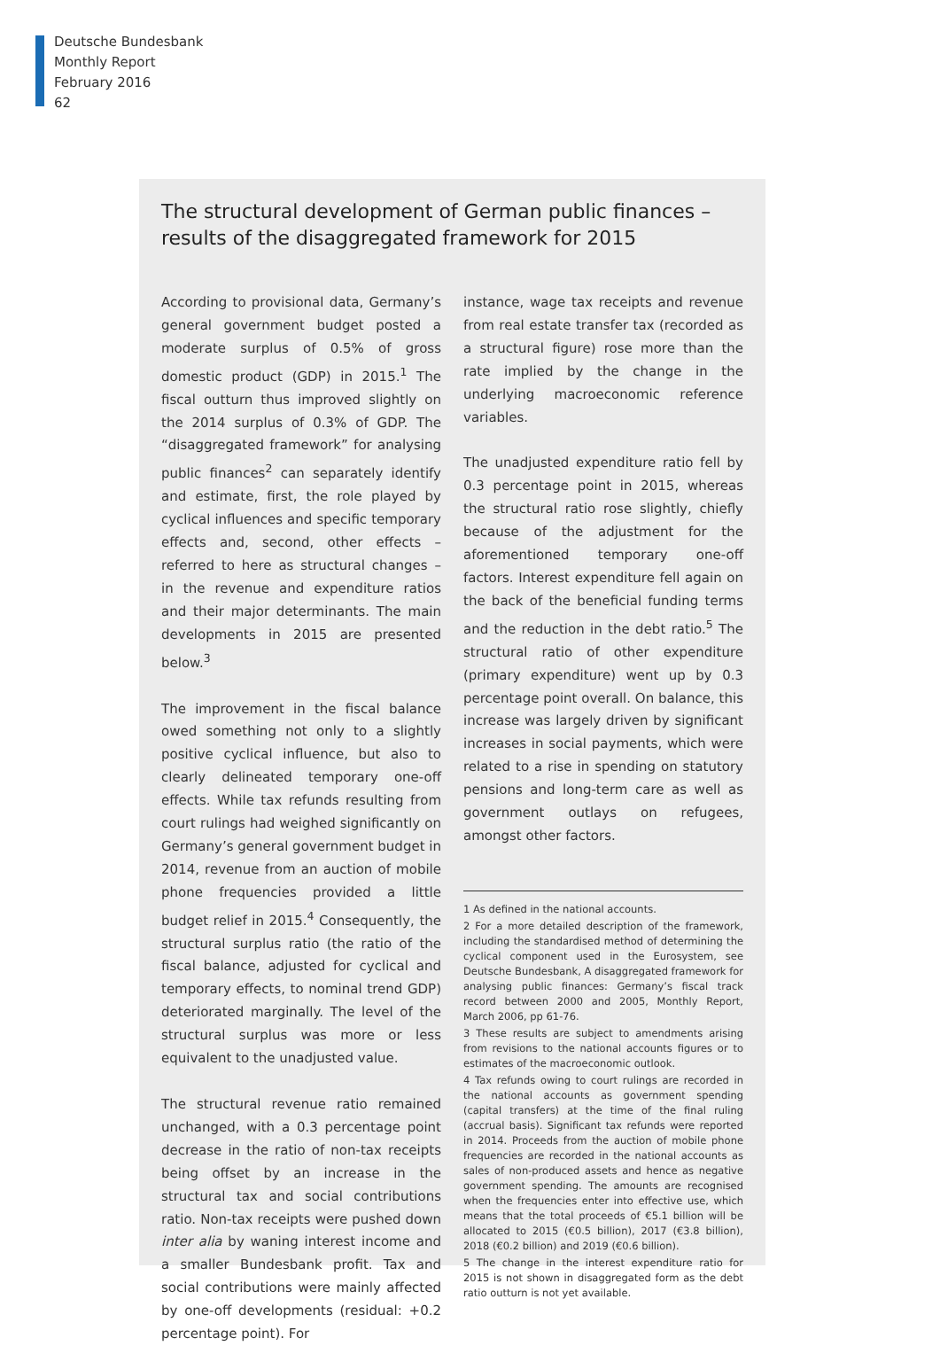Deutsche Bundesbank
Monthly Report
February 2016
62
The structural development of German public finances –
results of the disaggregated framework for 2015
According to provisional data, Germany’s general government budget posted a moderate surplus of 0.5% of gross domestic product (GDP) in 2015.<sup>1</sup> The fiscal outturn thus improved slightly on the 2014 surplus of 0.3% of GDP. The “disaggregated framework” for analysing public finances<sup>2</sup> can separately identify and estimate, first, the role played by cyclical influences and specific temporary effects and, second, other effects – referred to here as structural changes – in the revenue and expenditure ratios and their major determinants. The main developments in 2015 are presented below.<sup>3</sup>
The improvement in the fiscal balance owed something not only to a slightly positive cyclical influence, but also to clearly delineated temporary one-off effects. While tax refunds resulting from court rulings had weighed significantly on Germany’s general government budget in 2014, revenue from an auction of mobile phone frequencies provided a little budget relief in 2015.<sup>4</sup> Consequently, the structural surplus ratio (the ratio of the fiscal balance, adjusted for cyclical and temporary effects, to nominal trend GDP) deteriorated marginally. The level of the structural surplus was more or less equivalent to the unadjusted value.
The structural revenue ratio remained unchanged, with a 0.3 percentage point decrease in the ratio of non-tax receipts being offset by an increase in the structural tax and social contributions ratio. Non-tax receipts were pushed down inter alia by waning interest income and a smaller Bundesbank profit. Tax and social contributions were mainly affected by one-off developments (residual: +0.2 percentage point). For
instance, wage tax receipts and revenue from real estate transfer tax (recorded as a structural figure) rose more than the rate implied by the change in the underlying macroeconomic reference variables.
The unadjusted expenditure ratio fell by 0.3 percentage point in 2015, whereas the structural ratio rose slightly, chiefly because of the adjustment for the aforementioned temporary one-off factors. Interest expenditure fell again on the back of the beneficial funding terms and the reduction in the debt ratio.<sup>5</sup> The structural ratio of other expenditure (primary expenditure) went up by 0.3 percentage point overall. On balance, this increase was largely driven by significant increases in social payments, which were related to a rise in spending on statutory pensions and long-term care as well as government outlays on refugees, amongst other factors.
1 As defined in the national accounts.
2 For a more detailed description of the framework, including the standardised method of determining the cyclical component used in the Eurosystem, see Deutsche Bundesbank, A disaggregated framework for analysing public finances: Germany’s fiscal track record between 2000 and 2005, Monthly Report, March 2006, pp 61-76.
3 These results are subject to amendments arising from revisions to the national accounts figures or to estimates of the macroeconomic outlook.
4 Tax refunds owing to court rulings are recorded in the national accounts as government spending (capital transfers) at the time of the final ruling (accrual basis). Significant tax refunds were reported in 2014. Proceeds from the auction of mobile phone frequencies are recorded in the national accounts as sales of non-produced assets and hence as negative government spending. The amounts are recognised when the frequencies enter into effective use, which means that the total proceeds of €5.1 billion will be allocated to 2015 (€0.5 billion), 2017 (€3.8 billion), 2018 (€0.2 billion) and 2019 (€0.6 billion).
5 The change in the interest expenditure ratio for 2015 is not shown in disaggregated form as the debt ratio outturn is not yet available.